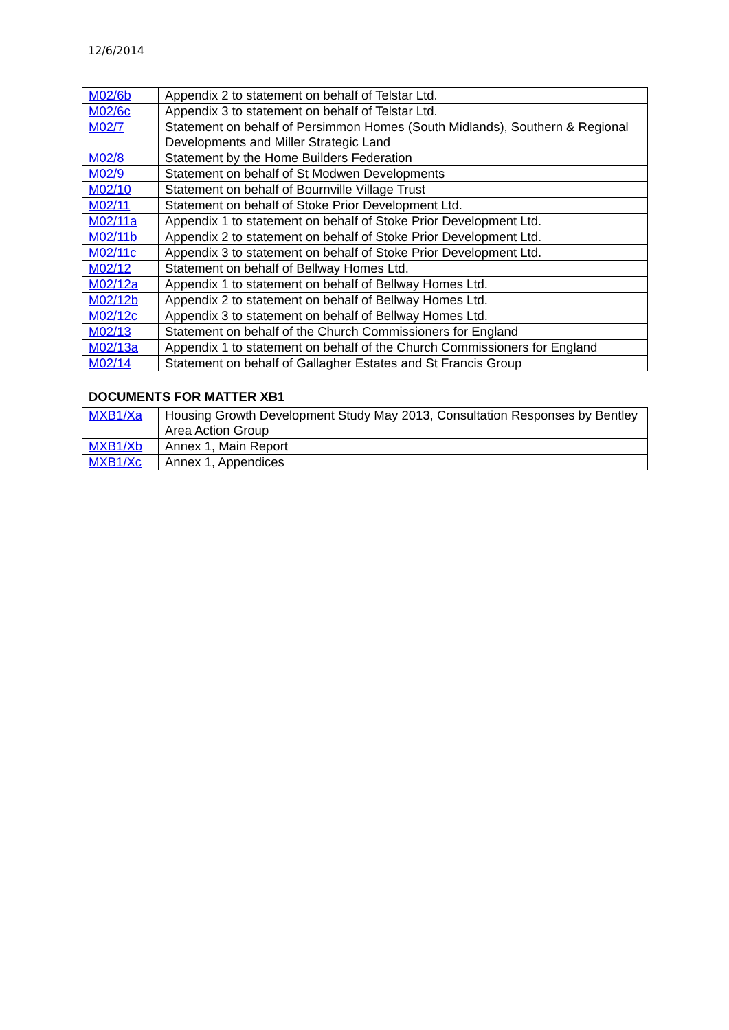12/6/2014
| M02/6b | Appendix 2 to statement on behalf of Telstar Ltd. |
| M02/6c | Appendix 3 to statement on behalf of Telstar Ltd. |
| M02/7 | Statement on behalf of Persimmon Homes (South Midlands), Southern & Regional Developments and Miller Strategic Land |
| M02/8 | Statement by the Home Builders Federation |
| M02/9 | Statement on behalf of St Modwen Developments |
| M02/10 | Statement on behalf of Bournville Village Trust |
| M02/11 | Statement on behalf of Stoke Prior Development Ltd. |
| M02/11a | Appendix 1 to statement on behalf of Stoke Prior Development Ltd. |
| M02/11b | Appendix 2 to statement on behalf of Stoke Prior Development Ltd. |
| M02/11c | Appendix 3 to statement on behalf of Stoke Prior Development Ltd. |
| M02/12 | Statement on behalf of Bellway Homes Ltd. |
| M02/12a | Appendix 1 to statement on behalf of Bellway Homes Ltd. |
| M02/12b | Appendix 2 to statement on behalf of Bellway Homes Ltd. |
| M02/12c | Appendix 3 to statement on behalf of Bellway Homes Ltd. |
| M02/13 | Statement on behalf of the Church Commissioners for England |
| M02/13a | Appendix 1 to statement on behalf of the Church Commissioners for England |
| M02/14 | Statement on behalf of Gallagher Estates and St Francis Group |
DOCUMENTS FOR MATTER XB1
| MXB1/Xa | Housing Growth Development Study May 2013, Consultation Responses by Bentley Area Action Group |
| MXB1/Xb | Annex 1, Main Report |
| MXB1/Xc | Annex 1, Appendices |